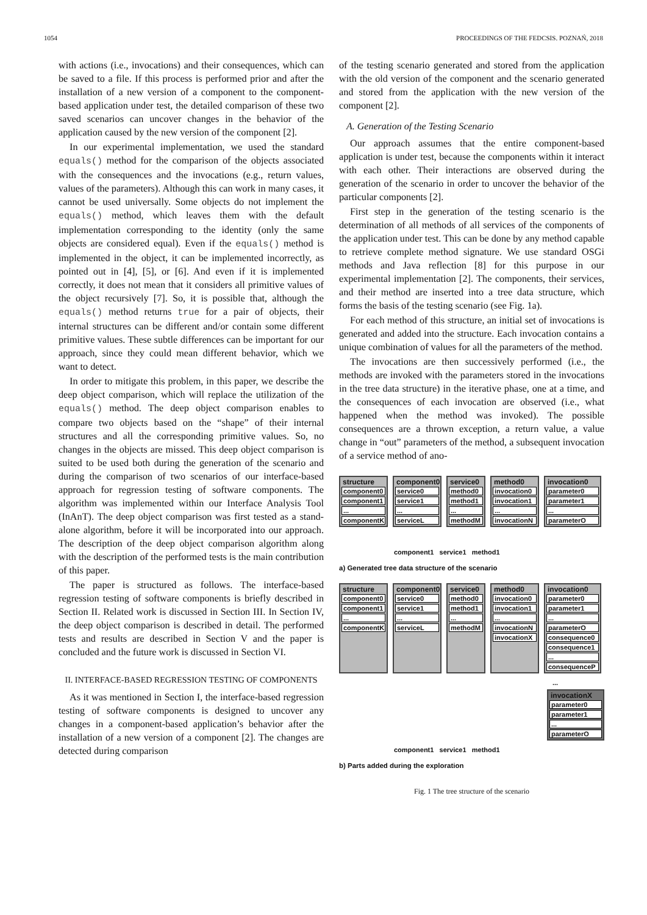1054 PROCEEDINGS OF THE FEDCSIS. POZNAŃ, 2018
with actions (i.e., invocations) and their consequences, which can be saved to a file. If this process is performed prior and after the installation of a new version of a component to the component-based application under test, the detailed comparison of these two saved scenarios can uncover changes in the behavior of the application caused by the new version of the component [2].
In our experimental implementation, we used the standard equals() method for the comparison of the objects associated with the consequences and the invocations (e.g., return values, values of the parameters). Although this can work in many cases, it cannot be used universally. Some objects do not implement the equals() method, which leaves them with the default implementation corresponding to the identity (only the same objects are considered equal). Even if the equals() method is implemented in the object, it can be implemented incorrectly, as pointed out in [4], [5], or [6]. And even if it is implemented correctly, it does not mean that it considers all primitive values of the object recursively [7]. So, it is possible that, although the equals() method returns true for a pair of objects, their internal structures can be different and/or contain some different primitive values. These subtle differences can be important for our approach, since they could mean different behavior, which we want to detect.
In order to mitigate this problem, in this paper, we describe the deep object comparison, which will replace the utilization of the equals() method. The deep object comparison enables to compare two objects based on the “shape” of their internal structures and all the corresponding primitive values. So, no changes in the objects are missed. This deep object comparison is suited to be used both during the generation of the scenario and during the comparison of two scenarios of our interface-based approach for regression testing of software components. The algorithm was implemented within our Interface Analysis Tool (InAnT). The deep object comparison was first tested as a stand-alone algorithm, before it will be incorporated into our approach. The description of the deep object comparison algorithm along with the description of the performed tests is the main contribution of this paper.
The paper is structured as follows. The interface-based regression testing of software components is briefly described in Section II. Related work is discussed in Section III. In Section IV, the deep object comparison is described in detail. The performed tests and results are described in Section V and the paper is concluded and the future work is discussed in Section VI.
II. INTERFACE-BASED REGRESSION TESTING OF COMPONENTS
As it was mentioned in Section I, the interface-based regression testing of software components is designed to uncover any changes in a component-based application’s behavior after the installation of a new version of a component [2]. The changes are detected during comparison
of the testing scenario generated and stored from the application with the old version of the component and the scenario generated and stored from the application with the new version of the component [2].
A. Generation of the Testing Scenario
Our approach assumes that the entire component-based application is under test, because the components within it interact with each other. Their interactions are observed during the generation of the scenario in order to uncover the behavior of the particular components [2].
First step in the generation of the testing scenario is the determination of all methods of all services of the components of the application under test. This can be done by any method capable to retrieve complete method signature. We use standard OSGi methods and Java reflection [8] for this purpose in our experimental implementation [2]. The components, their services, and their method are inserted into a tree data structure, which forms the basis of the testing scenario (see Fig. 1a).
For each method of this structure, an initial set of invocations is generated and added into the structure. Each invocation contains a unique combination of values for all the parameters of the method.
The invocations are then successively performed (i.e., the methods are invoked with the parameters stored in the invocations in the tree data structure) in the iterative phase, one at a time, and the consequences of each invocation are observed (i.e., what happened when the method was invoked). The possible consequences are a thrown exception, a return value, a value change in “out” parameters of the method, a subsequent invocation of a service method of ano-
structure
component0
component1
...
componentK
component0
service0
service1
...
serviceL
service0
method0
method1
...
methodM
method0
invocation0
invocation1
...
invocationN
invocation0
parameter0
parameter1
...
parameterO
component1 service1 method1
a) Generated tree data structure of the scenario
structure
component0
component1
...
componentK
component0
service0
service1
...
serviceL
service0
method0
method1
...
methodM
method0
invocation0
invocation1
...
invocationN
invocationX
invocation0
parameter0
parameter1
...
parameterO
consequence0
consequence1
...
consequenceP
...
invocationX
parameter0
parameter1
...
parameterO
component1 service1 method1
b) Parts added during the exploration
Fig. 1 The tree structure of the scenario